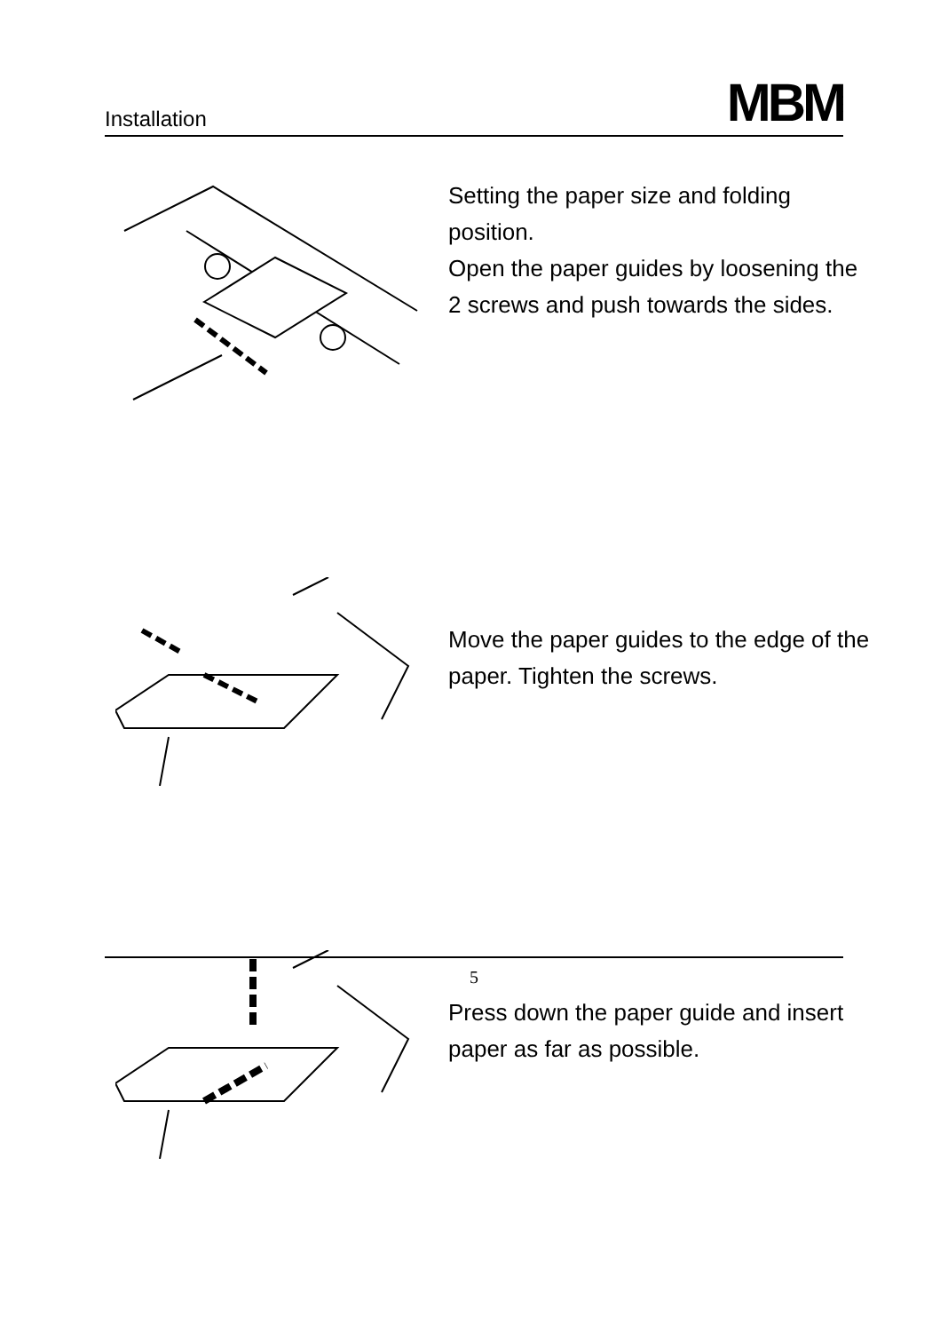Installation MBM
Setting the paper size and folding position.
Open the paper guides by loosening the 2 screws and push towards the sides.
Move the paper guides to the edge of the paper. Tighten the screws.
Press down the paper guide and insert paper as far as possible.
5